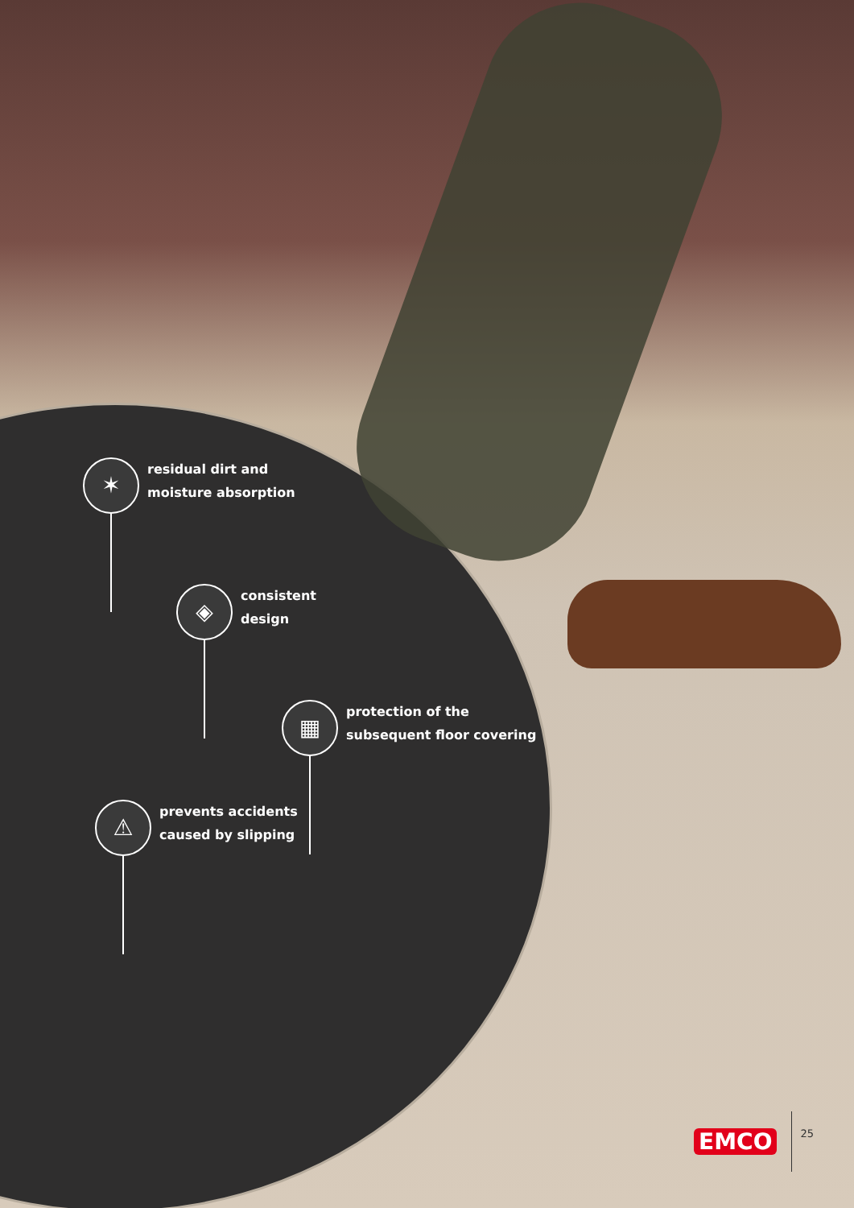✶
residual dirt and
moisture absorption
◈
consistent
design
▦
protection of the
subsequent floor covering
⚠
prevents accidents
caused by slipping
EMCO 25